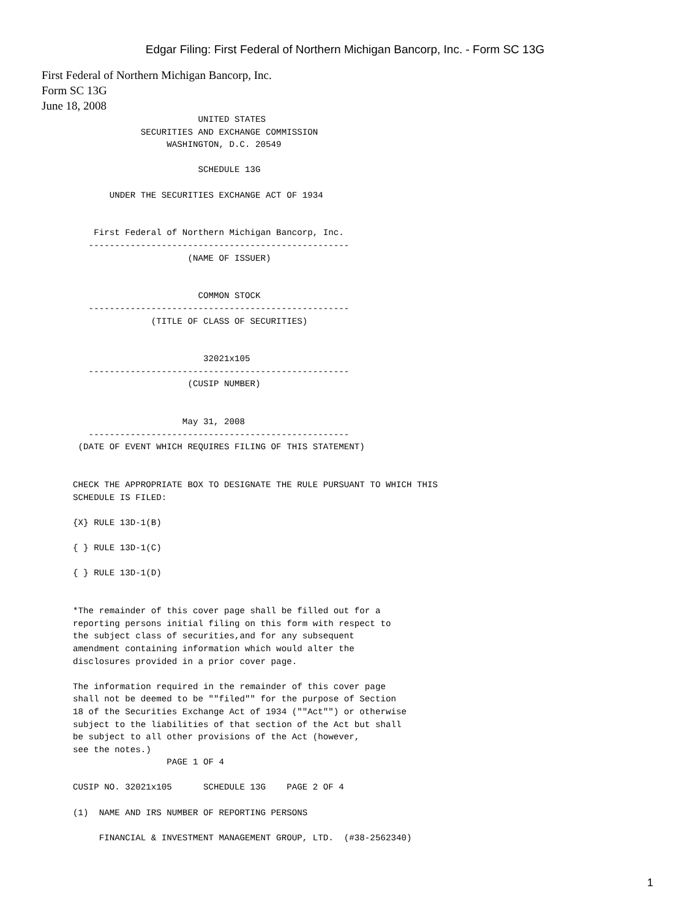Edgar Filing: First Federal of Northern Michigan Bancorp, Inc. - Form SC 13G
First Federal of Northern Michigan Bancorp, Inc.
Form SC 13G
June 18, 2008
                              UNITED STATES
                   SECURITIES AND EXCHANGE COMMISSION
                        WASHINGTON, D.C. 20549

                              SCHEDULE 13G

             UNDER THE SECURITIES EXCHANGE ACT OF 1934


          First Federal of Northern Michigan Bancorp, Inc.
         --------------------------------------------------
                            (NAME OF ISSUER)


                              COMMON STOCK
         --------------------------------------------------
                     (TITLE OF CLASS OF SECURITIES)


                               32021x105
         --------------------------------------------------
                            (CUSIP NUMBER)


                           May 31, 2008
         --------------------------------------------------
       (DATE OF EVENT WHICH REQUIRES FILING OF THIS STATEMENT)


      CHECK THE APPROPRIATE BOX TO DESIGNATE THE RULE PURSUANT TO WHICH THIS
      SCHEDULE IS FILED:

      {X} RULE 13D-1(B)

      { } RULE 13D-1(C)

      { } RULE 13D-1(D)


      *The remainder of this cover page shall be filled out for a
      reporting persons initial filing on this form with respect to
      the subject class of securities,and for any subsequent
      amendment containing information which would alter the
      disclosures provided in a prior cover page.

      The information required in the remainder of this cover page
      shall not be deemed to be ""filed"" for the purpose of Section
      18 of the Securities Exchange Act of 1934 (""Act"") or otherwise
      subject to the liabilities of that section of the Act but shall
      be subject to all other provisions of the Act (however,
      see the notes.)
                        PAGE 1 OF 4

      CUSIP NO. 32021x105      SCHEDULE 13G    PAGE 2 OF 4

      (1)  NAME AND IRS NUMBER OF REPORTING PERSONS

           FINANCIAL & INVESTMENT MANAGEMENT GROUP, LTD.  (#38-2562340)
1